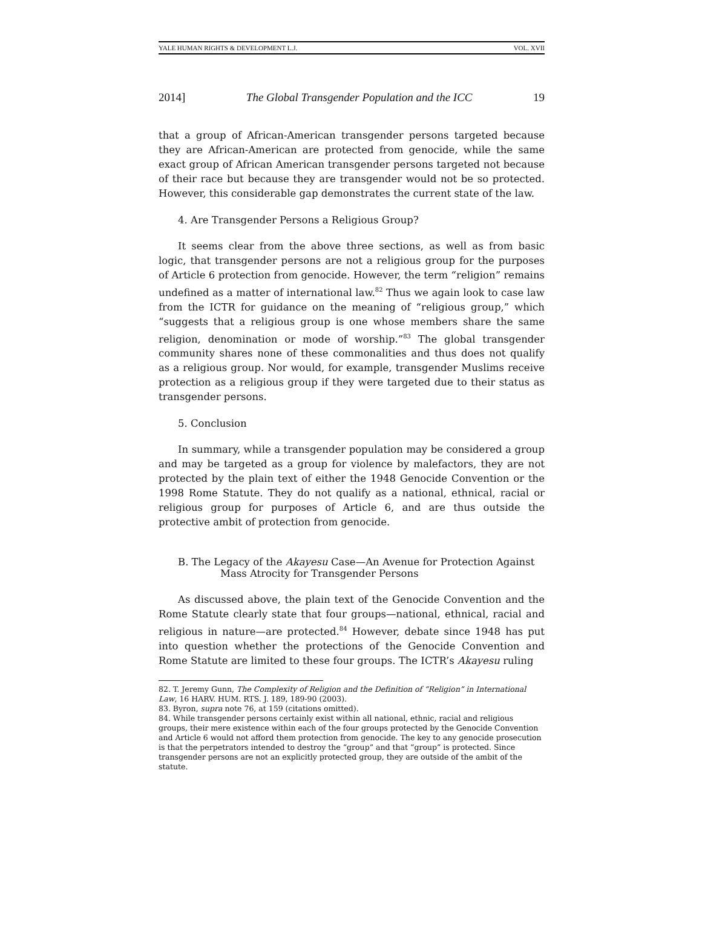YALE HUMAN RIGHTS & DEVELOPMENT L.J. VOL. XVII
2014] The Global Transgender Population and the ICC 19
that a group of African-American transgender persons targeted because they are African-American are protected from genocide, while the same exact group of African American transgender persons targeted not because of their race but because they are transgender would not be so protected. However, this considerable gap demonstrates the current state of the law.
4. Are Transgender Persons a Religious Group?
It seems clear from the above three sections, as well as from basic logic, that transgender persons are not a religious group for the purposes of Article 6 protection from genocide. However, the term “religion” remains undefined as a matter of international law.<sup>82</sup> Thus we again look to case law from the ICTR for guidance on the meaning of “religious group,” which “suggests that a religious group is one whose members share the same religion, denomination or mode of worship.”<sup>83</sup> The global transgender community shares none of these commonalities and thus does not qualify as a religious group. Nor would, for example, transgender Muslims receive protection as a religious group if they were targeted due to their status as transgender persons.
5. Conclusion
In summary, while a transgender population may be considered a group and may be targeted as a group for violence by malefactors, they are not protected by the plain text of either the 1948 Genocide Convention or the 1998 Rome Statute. They do not qualify as a national, ethnical, racial or religious group for purposes of Article 6, and are thus outside the protective ambit of protection from genocide.
B. The Legacy of the Akayesu Case—An Avenue for Protection Against
Mass Atrocity for Transgender Persons
As discussed above, the plain text of the Genocide Convention and the Rome Statute clearly state that four groups—national, ethnical, racial and religious in nature—are protected.<sup>84</sup> However, debate since 1948 has put into question whether the protections of the Genocide Convention and Rome Statute are limited to these four groups. The ICTR’s Akayesu ruling
82. T. Jeremy Gunn, The Complexity of Religion and the Definition of “Religion” in International Law, 16 HARV. HUM. RTS. J. 189, 189-90 (2003).
83. Byron, supra note 76, at 159 (citations omitted).
84. While transgender persons certainly exist within all national, ethnic, racial and religious groups, their mere existence within each of the four groups protected by the Genocide Convention and Article 6 would not afford them protection from genocide. The key to any genocide prosecution is that the perpetrators intended to destroy the “group” and that “group” is protected. Since transgender persons are not an explicitly protected group, they are outside of the ambit of the statute.